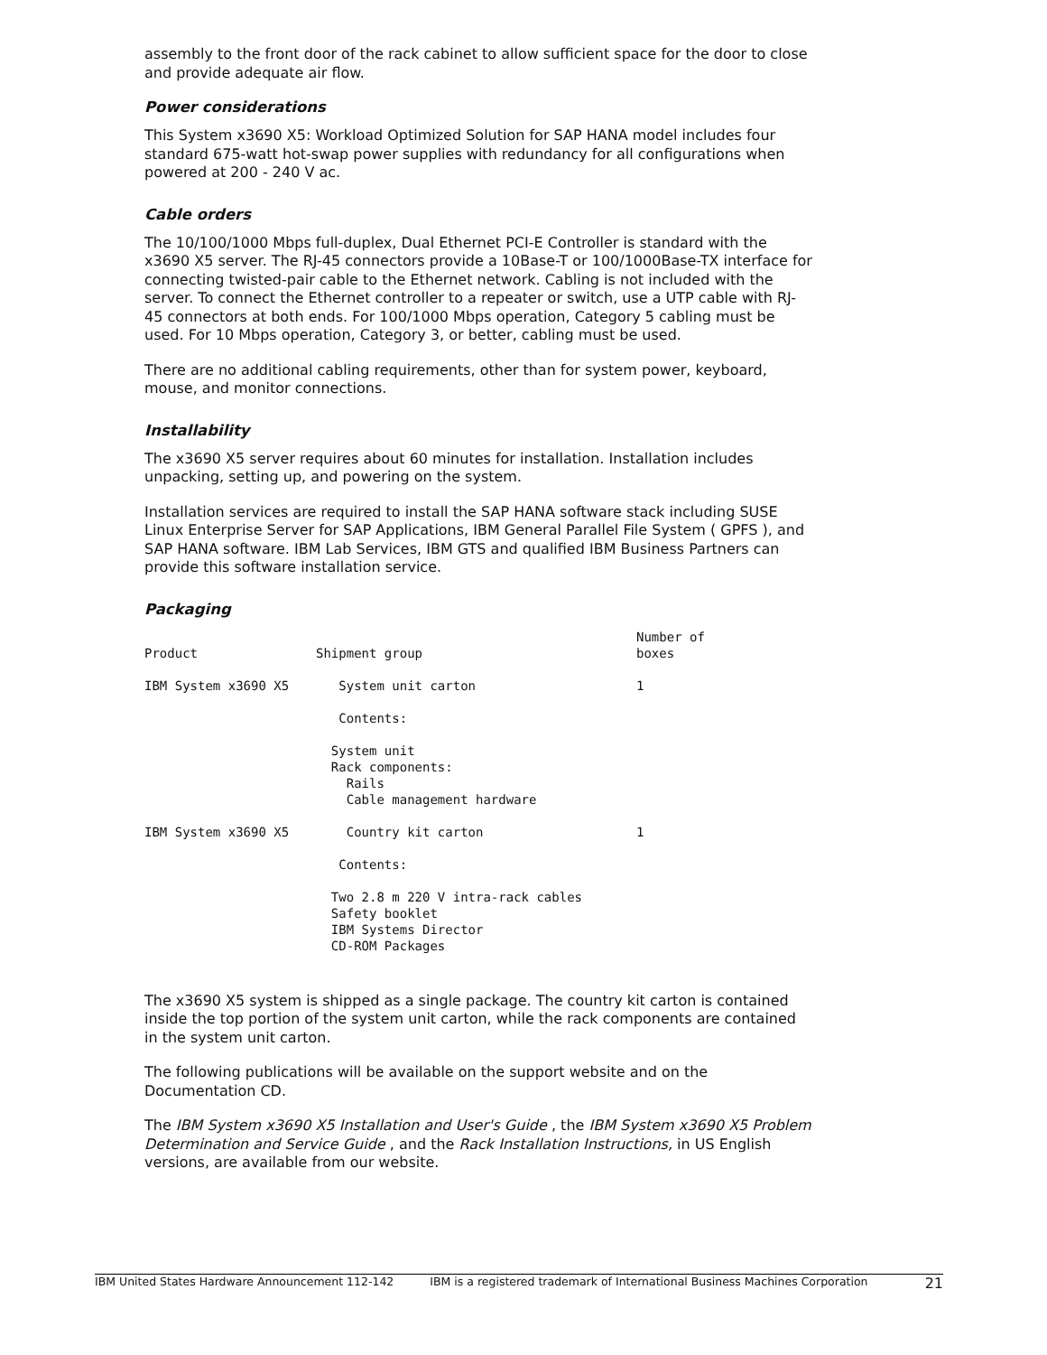assembly to the front door of the rack cabinet to allow sufficient space for the door to close and provide adequate air flow.
Power considerations
This System x3690 X5: Workload Optimized Solution for SAP HANA model includes four standard 675-watt hot-swap power supplies with redundancy for all configurations when powered at 200 - 240 V ac.
Cable orders
The 10/100/1000 Mbps full-duplex, Dual Ethernet PCI-E Controller is standard with the x3690 X5 server. The RJ-45 connectors provide a 10Base-T or 100/1000Base-TX interface for connecting twisted-pair cable to the Ethernet network. Cabling is not included with the server. To connect the Ethernet controller to a repeater or switch, use a UTP cable with RJ-45 connectors at both ends. For 100/1000 Mbps operation, Category 5 cabling must be used. For 10 Mbps operation, Category 3, or better, cabling must be used.
There are no additional cabling requirements, other than for system power, keyboard, mouse, and monitor connections.
Installability
The x3690 X5 server requires about 60 minutes for installation. Installation includes unpacking, setting up, and powering on the system.
Installation services are required to install the SAP HANA software stack including SUSE Linux Enterprise Server for SAP Applications, IBM General Parallel File System ( GPFS ), and SAP HANA software. IBM Lab Services, IBM GTS and qualified IBM Business Partners can provide this software installation service.
Packaging
| Product | Shipment group | Number of boxes |
| --- | --- | --- |
| IBM System x3690 X5 | System unit carton | 1 |
| | Contents: | |
| | System unit Rack components: Rails Cable management hardware | |
| IBM System x3690 X5 | Country kit carton | 1 |
| | Contents: | |
| | Two 2.8 m 220 V intra-rack cables Safety booklet IBM Systems Director CD-ROM Packages | |
The x3690 X5 system is shipped as a single package. The country kit carton is contained inside the top portion of the system unit carton, while the rack components are contained in the system unit carton.
The following publications will be available on the support website and on the Documentation CD.
The IBM System x3690 X5 Installation and User's Guide , the IBM System x3690 X5 Problem Determination and Service Guide , and the Rack Installation Instructions, in US English versions, are available from our website.
IBM United States Hardware Announcement 112-142 IBM is a registered trademark of International Business Machines Corporation 21